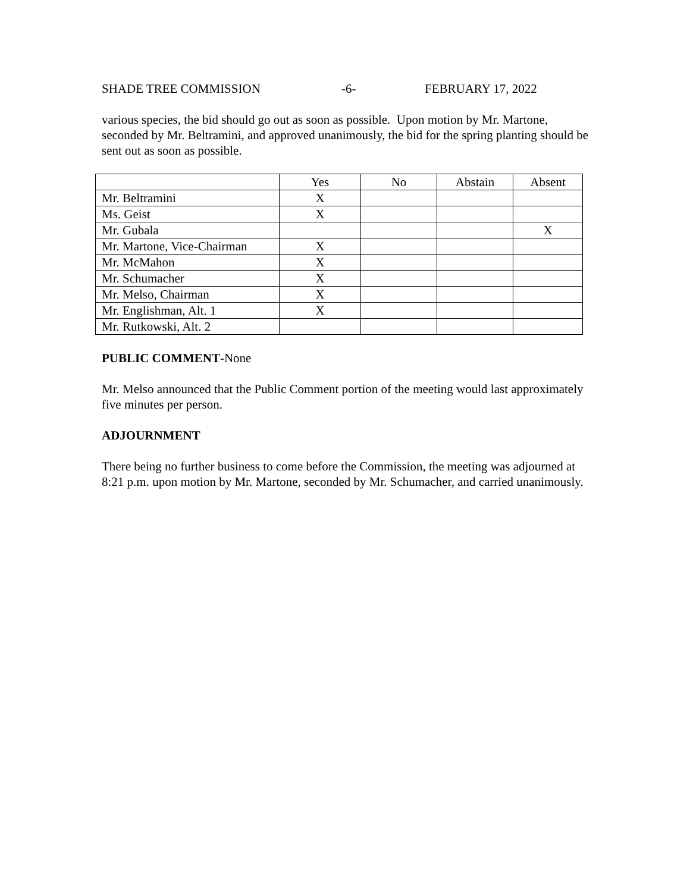SHADE TREE COMMISSION -6- FEBRUARY 17, 2022
various species, the bid should go out as soon as possible. Upon motion by Mr. Martone, seconded by Mr. Beltramini, and approved unanimously, the bid for the spring planting should be sent out as soon as possible.
| | Yes | No | Abstain | Absent |
| --- | --- | --- | --- | --- |
| Mr. Beltramini | X | | | |
| Ms. Geist | X | | | |
| Mr. Gubala | | | | X |
| Mr. Martone, Vice-Chairman | X | | | |
| Mr. McMahon | X | | | |
| Mr. Schumacher | X | | | |
| Mr. Melso, Chairman | X | | | |
| Mr. Englishman, Alt. 1 | X | | | |
| Mr. Rutkowski, Alt. 2 | | | | |
PUBLIC COMMENT-None
Mr. Melso announced that the Public Comment portion of the meeting would last approximately five minutes per person.
ADJOURNMENT
There being no further business to come before the Commission, the meeting was adjourned at 8:21 p.m. upon motion by Mr. Martone, seconded by Mr. Schumacher, and carried unanimously.